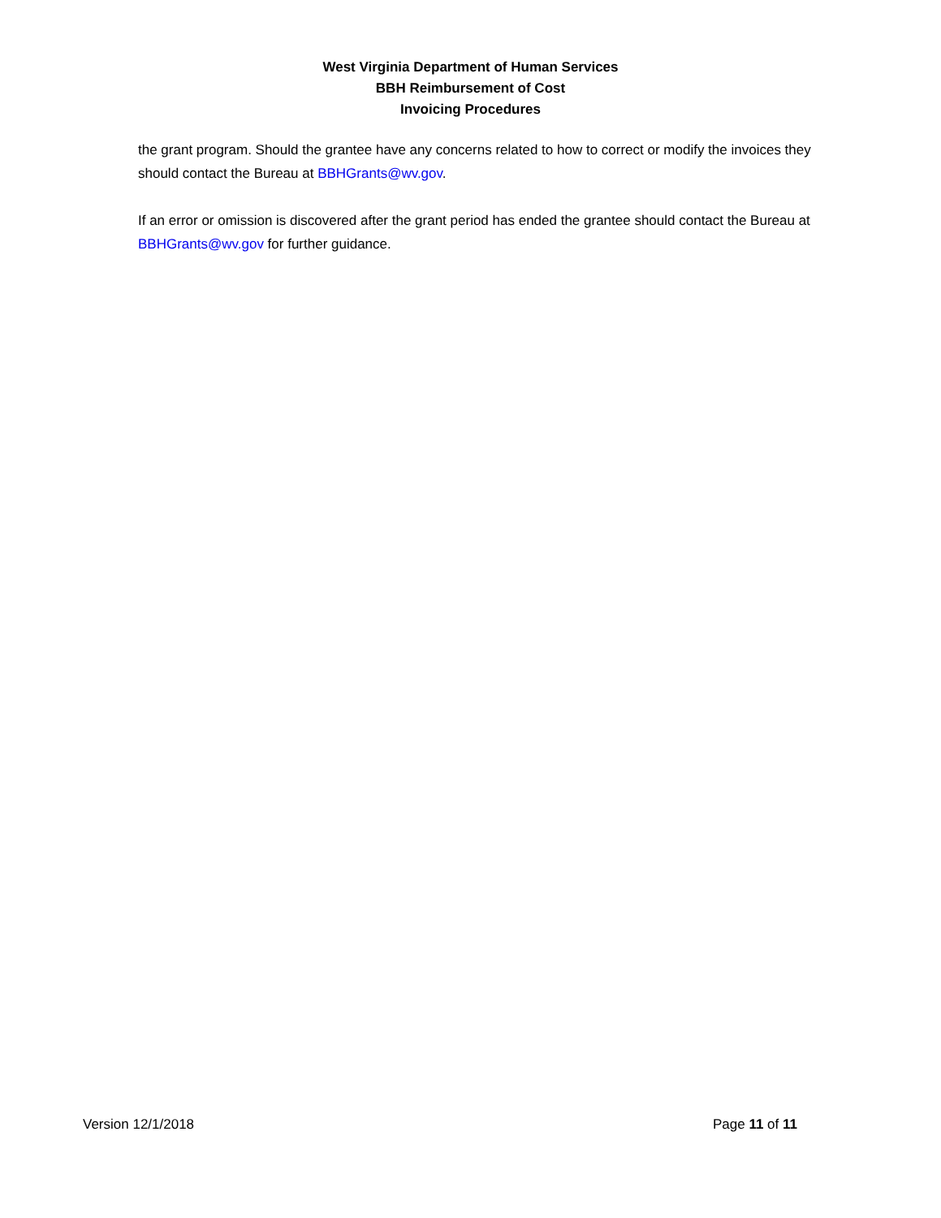West Virginia Department of Human Services
BBH Reimbursement of Cost
Invoicing Procedures
the grant program. Should the grantee have any concerns related to how to correct or modify the invoices they should contact the Bureau at BBHGrants@wv.gov.
If an error or omission is discovered after the grant period has ended the grantee should contact the Bureau at BBHGrants@wv.gov for further guidance.
Version 12/1/2018 Page 11 of 11